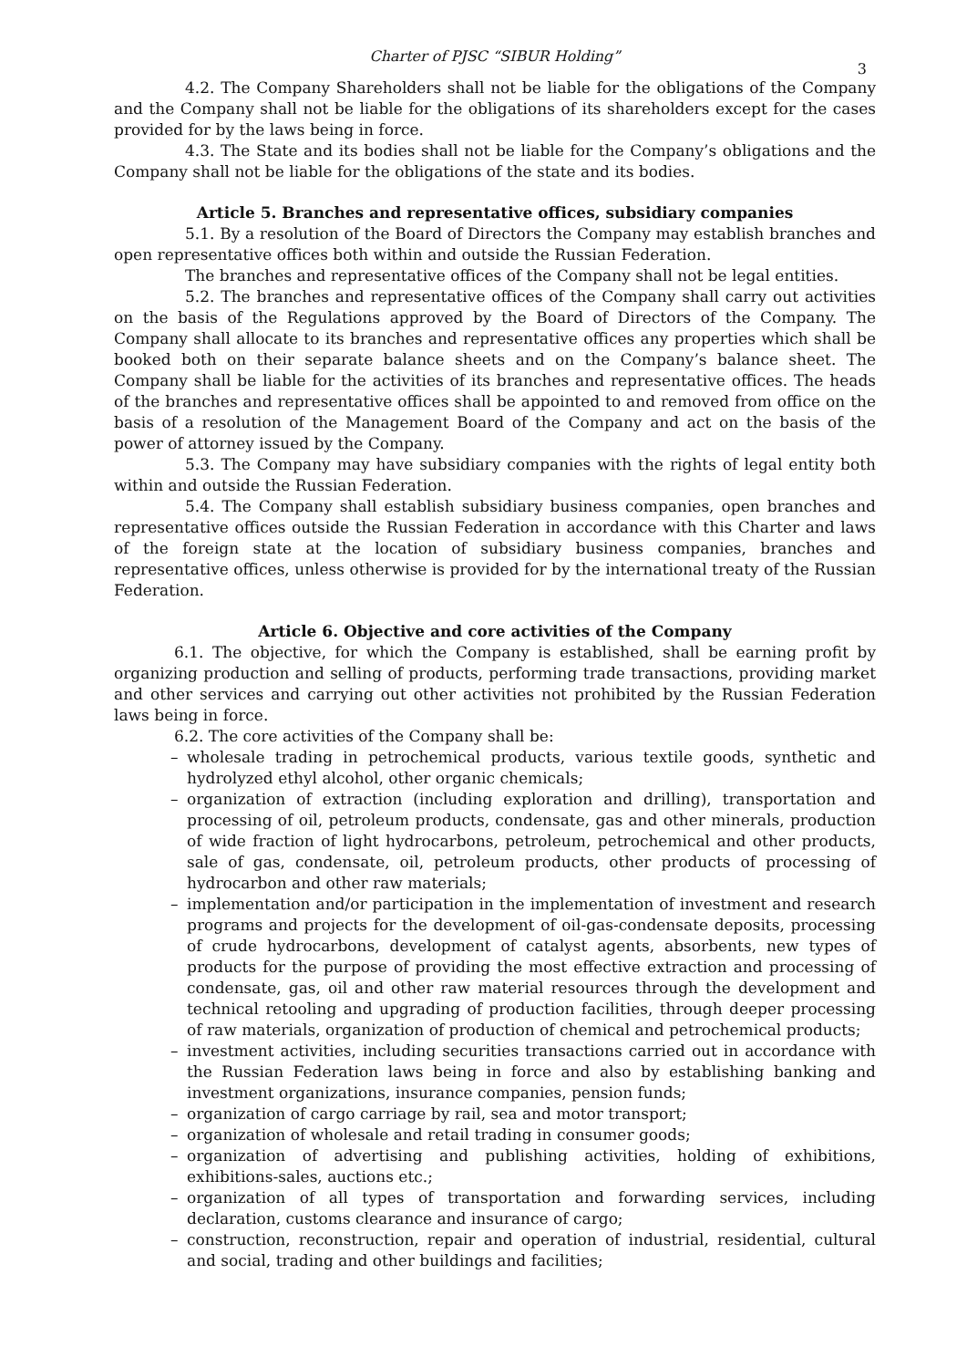Charter of PJSC “SIBUR Holding”
3
4.2. The Company Shareholders shall not be liable for the obligations of the Company and the Company shall not be liable for the obligations of its shareholders except for the cases provided for by the laws being in force.
4.3. The State and its bodies shall not be liable for the Company’s obligations and the Company shall not be liable for the obligations of the state and its bodies.
Article 5. Branches and representative offices, subsidiary companies
5.1. By a resolution of the Board of Directors the Company may establish branches and open representative offices both within and outside the Russian Federation.
The branches and representative offices of the Company shall not be legal entities.
5.2. The branches and representative offices of the Company shall carry out activities on the basis of the Regulations approved by the Board of Directors of the Company. The Company shall allocate to its branches and representative offices any properties which shall be booked both on their separate balance sheets and on the Company’s balance sheet. The Company shall be liable for the activities of its branches and representative offices. The heads of the branches and representative offices shall be appointed to and removed from office on the basis of a resolution of the Management Board of the Company and act on the basis of the power of attorney issued by the Company.
5.3. The Company may have subsidiary companies with the rights of legal entity both within and outside the Russian Federation.
5.4. The Company shall establish subsidiary business companies, open branches and representative offices outside the Russian Federation in accordance with this Charter and laws of the foreign state at the location of subsidiary business companies, branches and representative offices, unless otherwise is provided for by the international treaty of the Russian Federation.
Article 6. Objective and core activities of the Company
6.1. The objective, for which the Company is established, shall be earning profit by organizing production and selling of products, performing trade transactions, providing market and other services and carrying out other activities not prohibited by the Russian Federation laws being in force.
6.2. The core activities of the Company shall be:
– wholesale trading in petrochemical products, various textile goods, synthetic and hydrolyzed ethyl alcohol, other organic chemicals;
– organization of extraction (including exploration and drilling), transportation and processing of oil, petroleum products, condensate, gas and other minerals, production of wide fraction of light hydrocarbons, petroleum, petrochemical and other products, sale of gas, condensate, oil, petroleum products, other products of processing of hydrocarbon and other raw materials;
– implementation and/or participation in the implementation of investment and research programs and projects for the development of oil-gas-condensate deposits, processing of crude hydrocarbons, development of catalyst agents, absorbents, new types of products for the purpose of providing the most effective extraction and processing of condensate, gas, oil and other raw material resources through the development and technical retooling and upgrading of production facilities, through deeper processing of raw materials, organization of production of chemical and petrochemical products;
– investment activities, including securities transactions carried out in accordance with the Russian Federation laws being in force and also by establishing banking and investment organizations, insurance companies, pension funds;
– organization of cargo carriage by rail, sea and motor transport;
– organization of wholesale and retail trading in consumer goods;
– organization of advertising and publishing activities, holding of exhibitions, exhibitions-sales, auctions etc.;
– organization of all types of transportation and forwarding services, including declaration, customs clearance and insurance of cargo;
– construction, reconstruction, repair and operation of industrial, residential, cultural and social, trading and other buildings and facilities;